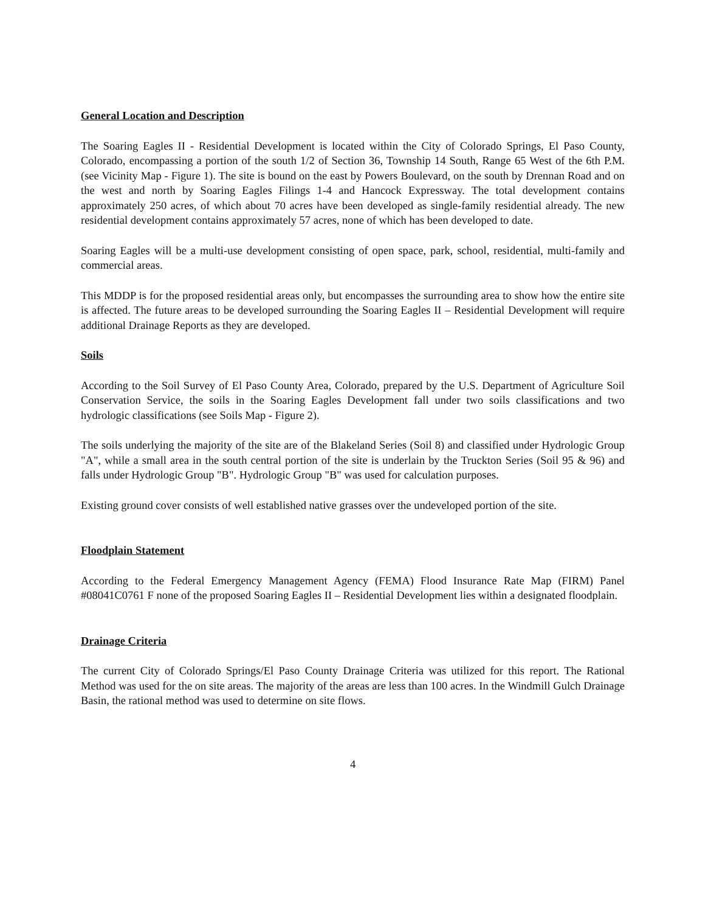General Location and Description
The Soaring Eagles II - Residential Development is located within the City of Colorado Springs, El Paso County, Colorado, encompassing a portion of the south 1/2 of Section 36, Township 14 South, Range 65 West of the 6th P.M. (see Vicinity Map - Figure 1). The site is bound on the east by Powers Boulevard, on the south by Drennan Road and on the west and north by Soaring Eagles Filings 1-4 and Hancock Expressway. The total development contains approximately 250 acres, of which about 70 acres have been developed as single-family residential already. The new residential development contains approximately 57 acres, none of which has been developed to date.
Soaring Eagles will be a multi-use development consisting of open space, park, school, residential, multi-family and commercial areas.
This MDDP is for the proposed residential areas only, but encompasses the surrounding area to show how the entire site is affected. The future areas to be developed surrounding the Soaring Eagles II – Residential Development will require additional Drainage Reports as they are developed.
Soils
According to the Soil Survey of El Paso County Area, Colorado, prepared by the U.S. Department of Agriculture Soil Conservation Service, the soils in the Soaring Eagles Development fall under two soils classifications and two hydrologic classifications (see Soils Map - Figure 2).
The soils underlying the majority of the site are of the Blakeland Series (Soil 8) and classified under Hydrologic Group "A", while a small area in the south central portion of the site is underlain by the Truckton Series (Soil 95 & 96) and falls under Hydrologic Group "B". Hydrologic Group "B" was used for calculation purposes.
Existing ground cover consists of well established native grasses over the undeveloped portion of the site.
Floodplain Statement
According to the Federal Emergency Management Agency (FEMA) Flood Insurance Rate Map (FIRM) Panel #08041C0761 F none of the proposed Soaring Eagles II – Residential Development lies within a designated floodplain.
Drainage Criteria
The current City of Colorado Springs/El Paso County Drainage Criteria was utilized for this report. The Rational Method was used for the on site areas. The majority of the areas are less than 100 acres. In the Windmill Gulch Drainage Basin, the rational method was used to determine on site flows.
4